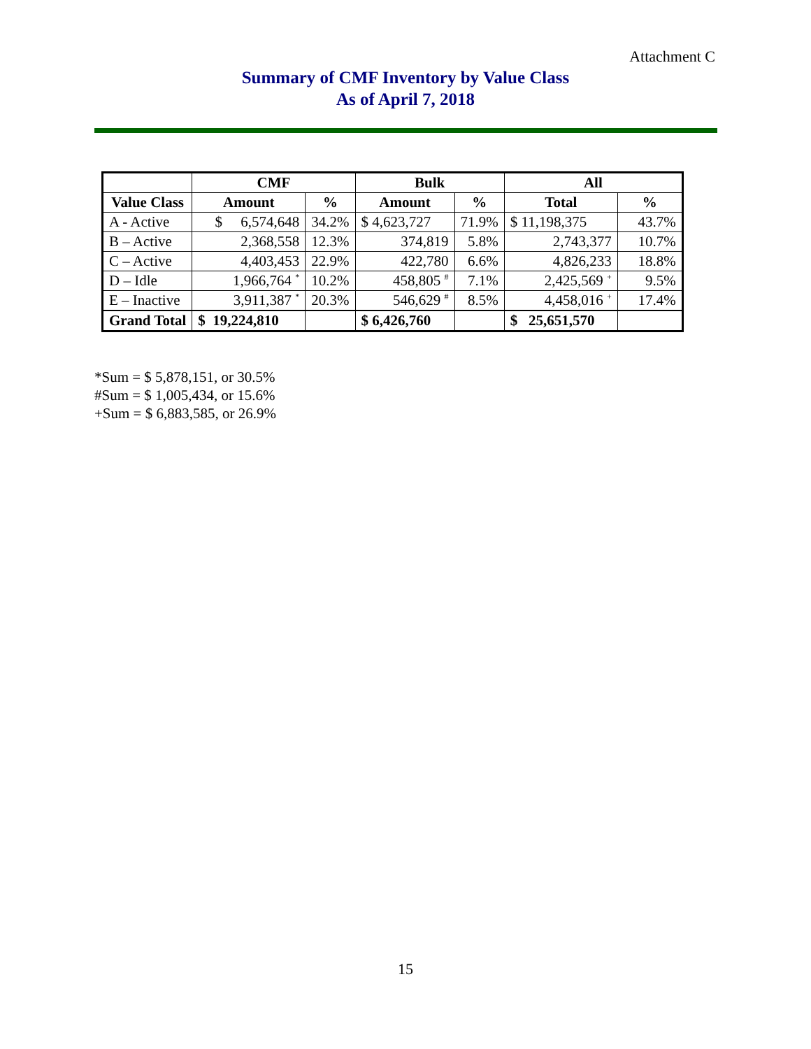Attachment C
Summary of CMF Inventory by Value Class
As of April 7, 2018
| | CMF | | Bulk | | All | |
| --- | --- | --- | --- | --- | --- | --- |
| Value Class | Amount | % | Amount | % | Total | % |
| A - Active | $ 6,574,648 | 34.2% | $ 4,623,727 | 71.9% | $ 11,198,375 | 43.7% |
| B – Active | 2,368,558 | 12.3% | 374,819 | 5.8% | 2,743,377 | 10.7% |
| C – Active | 4,403,453 | 22.9% | 422,780 | 6.6% | 4,826,233 | 18.8% |
| D – Idle | 1,966,764 <sup>*</sup> | 10.2% | 458,805 <sup>#</sup> | 7.1% | 2,425,569 <sup>+</sup> | 9.5% |
| E – Inactive | 3,911,387 <sup>*</sup> | 20.3% | 546,629 <sup>#</sup> | 8.5% | 4,458,016 <sup>+</sup> | 17.4% |
| Grand Total | $ 19,224,810 | | $ 6,426,760 | | $ 25,651,570 | |
*Sum = $ 5,878,151, or 30.5%
#Sum = $ 1,005,434, or 15.6%
+Sum = $ 6,883,585, or 26.9%
15